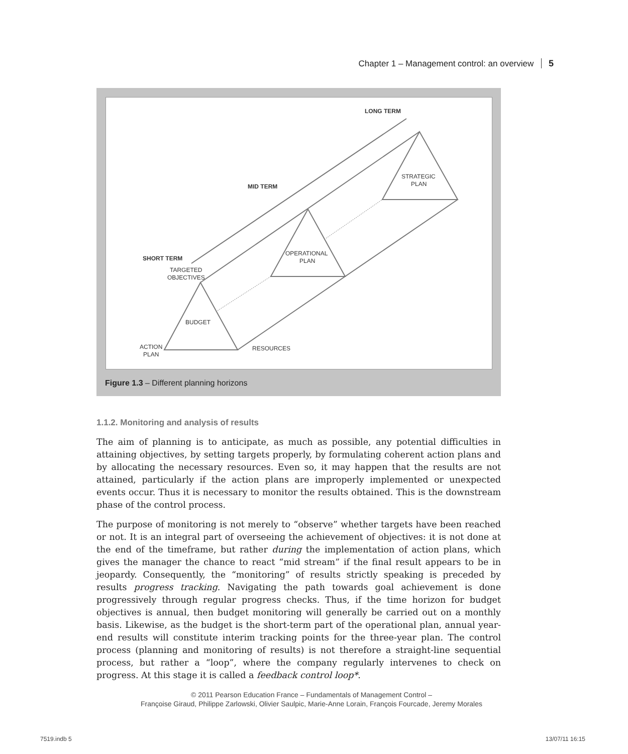Chapter 1 – Management control: an overview 5
LONG TERM
MID TERM
SHORT TERM
TARGETED
OBJECTIVES
STRATEGIC
PLAN
OPERATIONAL
PLAN
BUDGET
ACTION
PLAN
RESOURCES
Figure 1.3 – Different planning horizons
1.1.2. Monitoring and analysis of results
The aim of planning is to anticipate, as much as possible, any potential difficulties in attaining objectives, by setting targets properly, by formulating coherent action plans and by allocating the necessary resources. Even so, it may happen that the results are not attained, particularly if the action plans are improperly implemented or unexpected events occur. Thus it is necessary to monitor the results obtained. This is the downstream phase of the control process.
The purpose of monitoring is not merely to “observe” whether targets have been reached or not. It is an integral part of overseeing the achievement of objectives: it is not done at the end of the timeframe, but rather during the implementation of action plans, which gives the manager the chance to react “mid stream” if the final result appears to be in jeopardy. Consequently, the “monitoring” of results strictly speaking is preceded by results progress tracking. Navigating the path towards goal achievement is done progressively through regular progress checks. Thus, if the time horizon for budget objectives is annual, then budget monitoring will generally be carried out on a monthly basis. Likewise, as the budget is the short-term part of the operational plan, annual year-end results will constitute interim tracking points for the three-year plan. The control process (planning and monitoring of results) is not therefore a straight-line sequential process, but rather a “loop”, where the company regularly intervenes to check on progress. At this stage it is called a feedback control loop*.
© 2011 Pearson Education France – Fundamentals of Management Control –
Françoise Giraud, Philippe Zarlowski, Olivier Saulpic, Marie-Anne Lorain, François Fourcade, Jeremy Morales
7519.indb 5 13/07/11 16:15